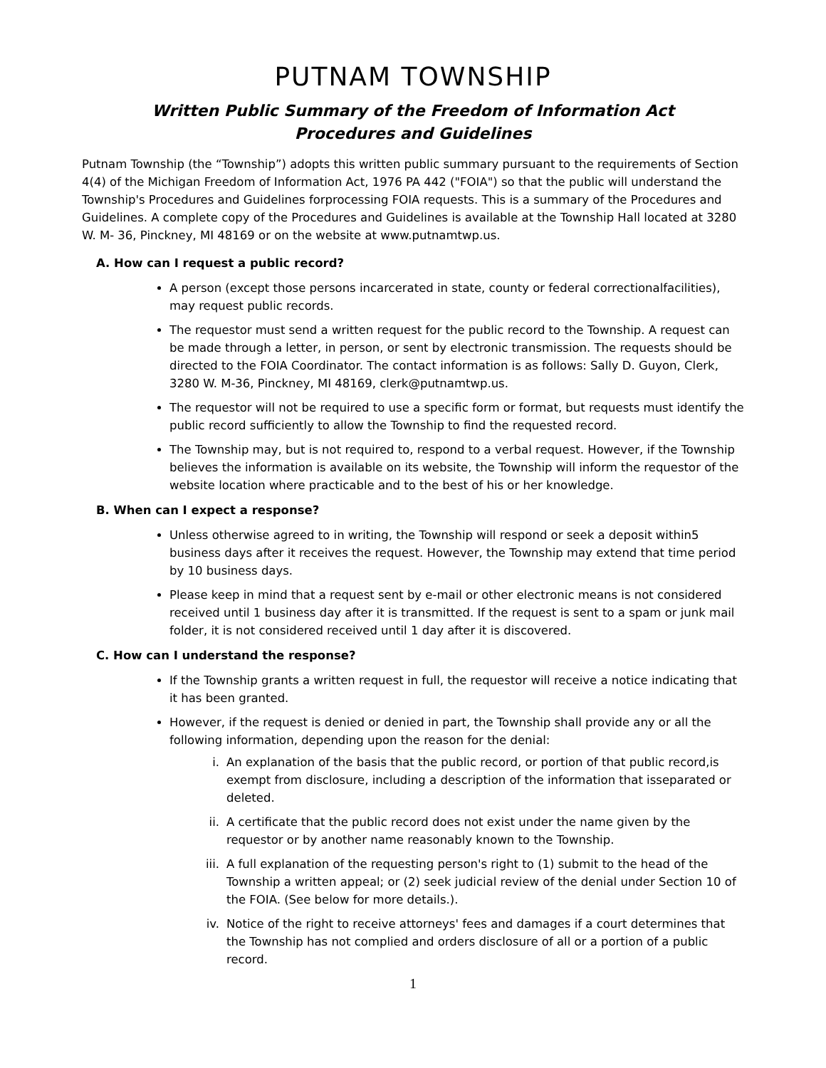PUTNAM TOWNSHIP
Written Public Summary of the Freedom of Information Act
Procedures and Guidelines
Putnam Township (the “Township”) adopts this written public summary pursuant to the requirements of Section 4(4) of the Michigan Freedom of Information Act, 1976 PA 442 ("FOIA") so that the public will understand the Township's Procedures and Guidelines forprocessing FOIA requests. This is a summary of the Procedures and Guidelines. A complete copy of the Procedures and Guidelines is available at the Township Hall located at 3280 W. M- 36, Pinckney, MI 48169 or on the website at www.putnamtwp.us.
A. How can I request a public record?
A person (except those persons incarcerated in state, county or federal correctionalfacilities), may request public records.
The requestor must send a written request for the public record to the Township. A request can be made through a letter, in person, or sent by electronic transmission. The requests should be directed to the FOIA Coordinator. The contact information is as follows: Sally D. Guyon, Clerk, 3280 W. M-36, Pinckney, MI 48169, clerk@putnamtwp.us.
The requestor will not be required to use a specific form or format, but requests must identify the public record sufficiently to allow the Township to find the requested record.
The Township may, but is not required to, respond to a verbal request. However, if the Township believes the information is available on its website, the Township will inform the requestor of the website location where practicable and to the best of his or her knowledge.
B. When can I expect a response?
Unless otherwise agreed to in writing, the Township will respond or seek a deposit within5 business days after it receives the request. However, the Township may extend that time period by 10 business days.
Please keep in mind that a request sent by e-mail or other electronic means is not considered received until 1 business day after it is transmitted. If the request is sent to a spam or junk mail folder, it is not considered received until 1 day after it is discovered.
C. How can I understand the response?
If the Township grants a written request in full, the requestor will receive a notice indicating that it has been granted.
However, if the request is denied or denied in part, the Township shall provide any or all the following information, depending upon the reason for the denial:
i. An explanation of the basis that the public record, or portion of that public record,is exempt from disclosure, including a description of the information that isseparated or deleted.
ii. A certificate that the public record does not exist under the name given by the requestor or by another name reasonably known to the Township.
iii.
A full explanation of the requesting person's right to (1) submit to the head of the Township a written appeal; or (2) seek judicial review of the denial under Section 10 of the FOIA. (See below for more details.).
iv. Notice of the right to receive attorneys' fees and damages if a court determines that the Township has not complied and orders disclosure of all or a portion of a public record.
1